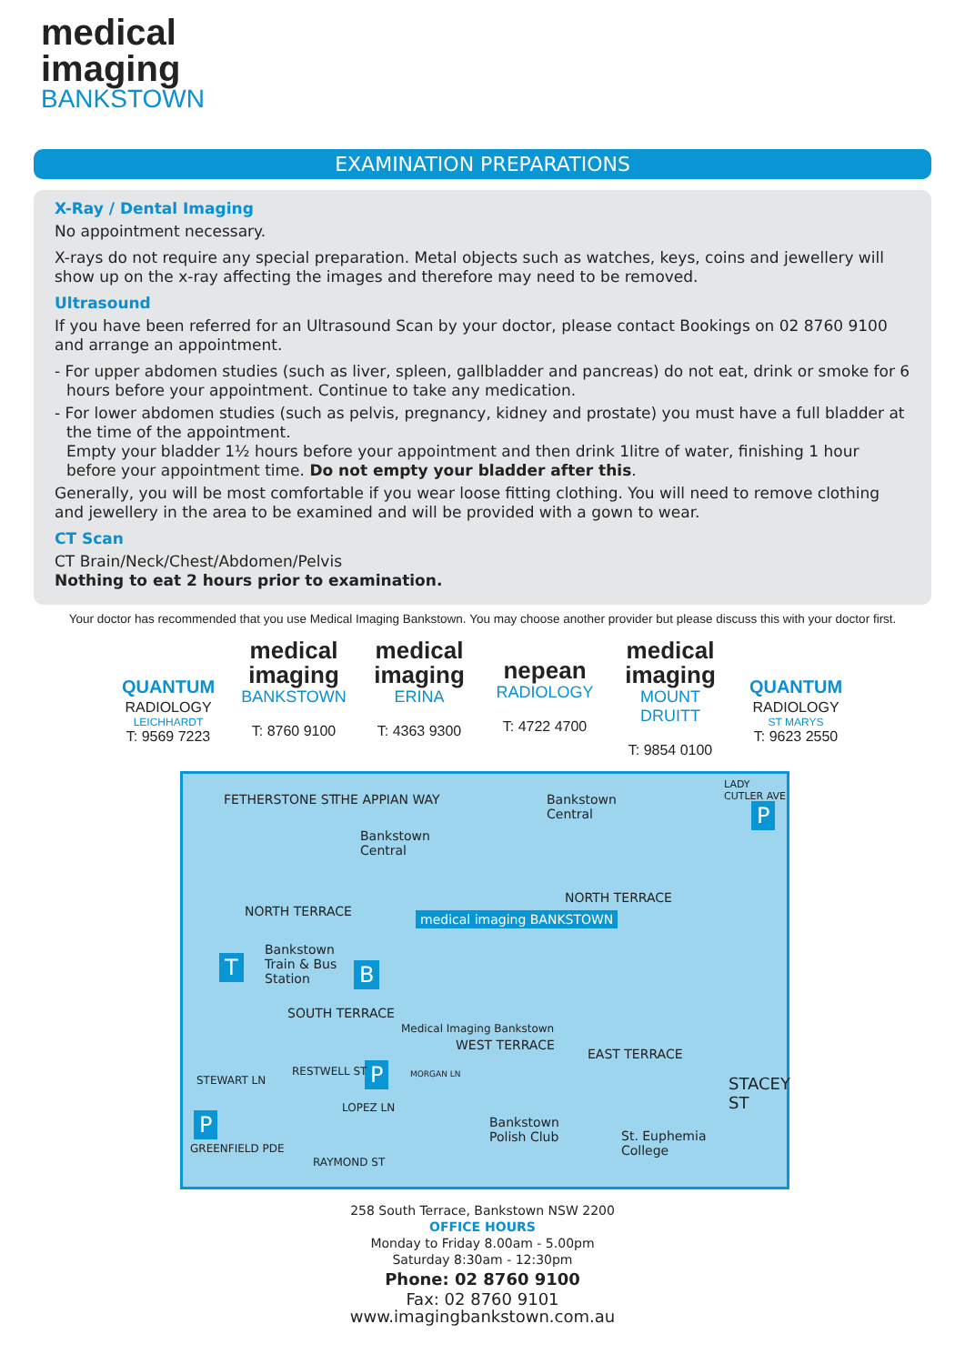medical
imaging
BANKSTOWN
EXAMINATION PREPARATIONS
X-Ray / Dental Imaging
No appointment necessary.
X-rays do not require any special preparation. Metal objects such as watches, keys, coins and jewellery will show up on the x-ray affecting the images and therefore may need to be removed.
Ultrasound
If you have been referred for an Ultrasound Scan by your doctor, please contact Bookings on 02 8760 9100 and arrange an appointment.
- For upper abdomen studies (such as liver, spleen, gallbladder and pancreas) do not eat, drink or smoke for 6 hours before your appointment. Continue to take any medication.
- For lower abdomen studies (such as pelvis, pregnancy, kidney and prostate) you must have a full bladder at the time of the appointment.
Empty your bladder 1½ hours before your appointment and then drink 1litre of water, finishing 1 hour before your appointment time. Do not empty your bladder after this.
Generally, you will be most comfortable if you wear loose fitting clothing. You will need to remove clothing and jewellery in the area to be examined and will be provided with a gown to wear.
CT Scan
CT Brain/Neck/Chest/Abdomen/Pelvis
Nothing to eat 2 hours prior to examination.
Your doctor has recommended that you use Medical Imaging Bankstown. You may choose another provider but please discuss this with your doctor first.
QUANTUM
RADIOLOGY
LEICHHARDT
T: 9569 7223
medical
imaging
BANKSTOWN
T: 8760 9100
medical
imaging
ERINA
T: 4363 9300
nepean
RADIOLOGY
T: 4722 4700
medical
imaging
MOUNT DRUITT
T: 9854 0100
QUANTUM
RADIOLOGY
ST MARYS
T: 9623 2550
FETHERSTONE ST THE APPIAN WAY
Bankstown
Central
Bankstown
Central
LADY CUTLER AVE
P
NORTH TERRACE
NORTH TERRACE
medical imaging BANKSTOWN
T
Bankstown
Train & Bus
Station
B
SOUTH TERRACE
Medical Imaging Bankstown
WEST TERRACE
MORGAN LN
P
STEWART LN
RESTWELL ST
LOPEZ LN
P
GREENFIELD PDE
RAYMOND ST
EAST TERRACE
Bankstown
Polish Club
St. Euphemia
College
STACEY ST
258 South Terrace, Bankstown NSW 2200
OFFICE HOURS
Monday to Friday 8.00am - 5.00pm
Saturday 8:30am - 12:30pm
Phone: 02 8760 9100
Fax: 02 8760 9101
www.imagingbankstown.com.au